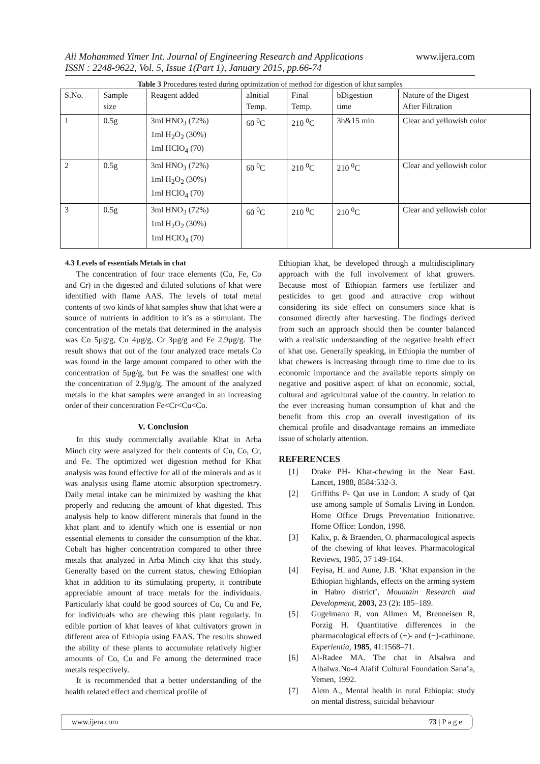Ali Mohammed Yimer Int. Journal of Engineering Research and Applications
ISSN : 2248-9622, Vol. 5, Issue 1(Part 1), January 2015, pp.66-74
www.ijera.com
Table 3 Procedures tested during optimization of method for digestion of khat samples
| S.No. | Sample size | Reagent added | aInitial Temp. | Final Temp. | bDigestion time | Nature of the Digest After Filtration |
| --- | --- | --- | --- | --- | --- | --- |
| 1 | 0.5g | 3ml HNO<sub>3</sub> (72%) 1ml H<sub>2</sub>O<sub>2</sub> (30%) 1ml HClO<sub>4</sub> (70) | 60 <sup>0</sup>C | 210 <sup>0</sup>C | 3h&15 min | Clear and yellowish color |
| 2 | 0.5g | 3ml HNO<sub>3</sub> (72%) 1ml H<sub>2</sub>O<sub>2</sub> (30%) 1ml HClO<sub>4</sub> (70) | 60 <sup>0</sup>C | 210 <sup>0</sup>C | 210 <sup>0</sup>C | Clear and yellowish color |
| 3 | 0.5g | 3ml HNO<sub>3</sub> (72%) 1ml H<sub>2</sub>O<sub>2</sub> (30%) 1ml HClO<sub>4</sub> (70) | 60 <sup>0</sup>C | 210 <sup>0</sup>C | 210 <sup>0</sup>C | Clear and yellowish color |
4.3 Levels of essentials Metals in chat
The concentration of four trace elements (Cu, Fe, Co and Cr) in the digested and diluted solutions of khat were identified with flame AAS. The levels of total metal contents of two kinds of khat samples show that khat were a source of nutrients in addition to it’s as a stimulant. The concentration of the metals that determined in the analysis was Co 5µg/g, Cu 4µg/g, Cr 3µg/g and Fe 2.9µg/g. The result shows that out of the four analyzed trace metals Co was found in the large amount compared to other with the concentration of 5µg/g, but Fe was the smallest one with the concentration of 2.9µg/g. The amount of the analyzed metals in the khat samples were arranged in an increasing order of their concentration Fe<Cr<Cu<Co.
V. Conclusion
In this study commercially available Khat in Arba Minch city were analyzed for their contents of Cu, Co, Cr, and Fe. The optimized wet digestion method for Khat analysis was found effective for all of the minerals and as it was analysis using flame atomic absorption spectrometry. Daily metal intake can be minimized by washing the khat properly and reducing the amount of khat digested. This analysis help to know different minerals that found in the khat plant and to identify which one is essential or non essential elements to consider the consumption of the khat. Cobalt has higher concentration compared to other three metals that analyzed in Arba Minch city khat this study. Generally based on the current status, chewing Ethiopian khat in addition to its stimulating property, it contribute appreciable amount of trace metals for the individuals. Particularly khat could be good sources of Co, Cu and Fe, for individuals who are chewing this plant regularly. In edible portion of khat leaves of khat cultivators grown in different area of Ethiopia using FAAS. The results showed the ability of these plants to accumulate relatively higher amounts of Co, Cu and Fe among the determined trace metals respectively.
It is recommended that a better understanding of the health related effect and chemical profile of
Ethiopian khat, be developed through a multidisciplinary approach with the full involvement of khat growers. Because most of Ethiopian farmers use fertilizer and pesticides to get good and attractive crop without considering its side effect on consumers since khat is consumed directly after harvesting. The findings derived from such an approach should then be counter balanced with a realistic understanding of the negative health effect of khat use. Generally speaking, in Ethiopia the number of khat chewers is increasing through time to time due to its economic importance and the available reports simply on negative and positive aspect of khat on economic, social, cultural and agricultural value of the country. In relation to the ever increasing human consumption of khat and the benefit from this crop an overall investigation of its chemical profile and disadvantage remains an immediate issue of scholarly attention.
REFERENCES
[1] Drake PH- Khat-chewing in the Near East. Lancet, 1988, 8584:532-3.
[2] Griffiths P- Qat use in London: A study of Qat use among sample of Somalis Living in London. Home Office Drugs Preventation Initionative. Home Office: London, 1998.
[3] Kalix, p. & Braenden, O. pharmacological aspects of the chewing of khat leaves. Pharmacological Reviews, 1985, 37 149-164.
[4] Feyisa, H. and Aune, J.B. ‘Khat expansion in the Ethiopian highlands, effects on the arming system in Habro district’, Mountain Research and Development, 2003, 23 (2): 185–189.
[5] Gugelmann R, von Allmen M, Brenneisen R, Porzig H. Quantitative differences in the pharmacological effects of (+)- and (−)-cathinone. Experientia, 1985, 41:1568–71.
[6] Al-Radee MA. The chat in Alsalwa and Albalwa.No-4 Alafif Cultural Foundation Sana’a, Yemen, 1992.
[7] Alem A., Mental health in rural Ethiopia: study on mental distress, suicidal behaviour
www.ijera.com 73 | P a g e